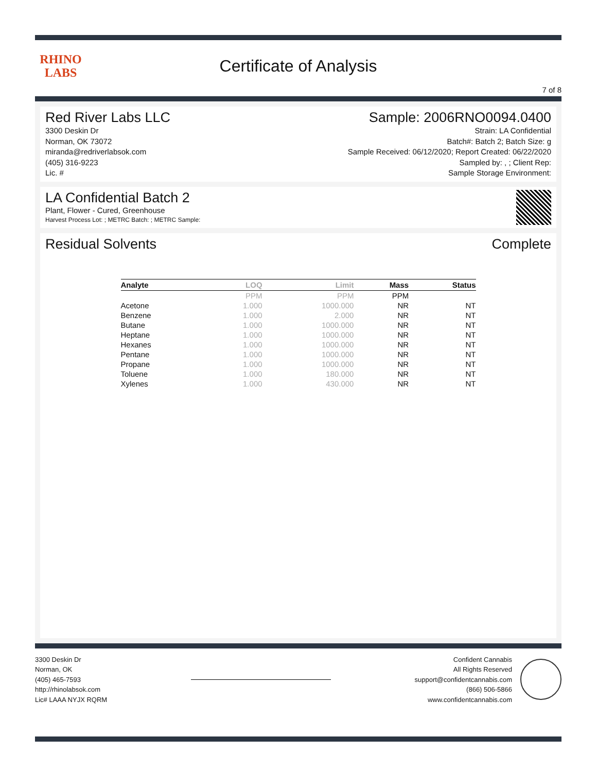RHINO
LABS
Certificate of Analysis
7 of 8
Red River Labs LLC
3300 Deskin Dr
Norman, OK 73072
miranda@redriverlabsok.com
(405) 316-9223
Lic. #
Sample: 2006RNO0094.0400
Strain: LA Confidential
Batch#: Batch 2; Batch Size: g
Sample Received: 06/12/2020; Report Created: 06/22/2020
Sampled by: , ; Client Rep:
Sample Storage Environment:
LA Confidential Batch 2
Plant, Flower - Cured, Greenhouse
Harvest Process Lot: ; METRC Batch: ; METRC Sample:
Residual Solvents Complete
| Analyte | LOQ | Limit | Mass | Status |
| --- | --- | --- | --- | --- |
| | PPM | PPM | PPM | |
| Acetone | 1.000 | 1000.000 | NR | NT |
| Benzene | 1.000 | 2.000 | NR | NT |
| Butane | 1.000 | 1000.000 | NR | NT |
| Heptane | 1.000 | 1000.000 | NR | NT |
| Hexanes | 1.000 | 1000.000 | NR | NT |
| Pentane | 1.000 | 1000.000 | NR | NT |
| Propane | 1.000 | 1000.000 | NR | NT |
| Toluene | 1.000 | 180.000 | NR | NT |
| Xylenes | 1.000 | 430.000 | NR | NT |
3300 Deskin Dr
Norman, OK
(405) 465-7593
http://rhinolabsok.com
Lic# LAAA NYJX RQRM
Confident Cannabis
All Rights Reserved
support@confidentcannabis.com
(866) 506-5866
www.confidentcannabis.com